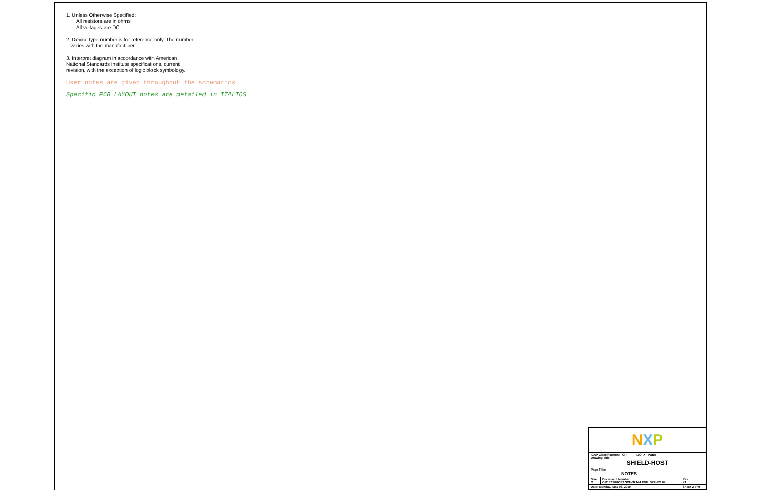1. Unless Otherwise Specified:
All resistors are in ohms
All voltages are DC
2. Device type number is for reference only. The number
varies with the manufacturer.
3. Interpret diagram in accordance with American
National Standards Institute specifications, current
revision, with the exception of logic block symbology.
User notes are given throughout the schematics
Specific PCB LAYOUT notes are detailed in ITALICS
NXP
| ICAP Classification: CP: ___ IUO: X PUBI: ___ Drawing Title: SHIELD-HOST | | |
| Page Title: NOTES | | |
| Size C | Document Number OM13790HOST:SCH-32144 PDF: SPF-32144 | Rev X1 |
| Date: Monday, May 06, 2019 | | Sheet 2 of 9 |